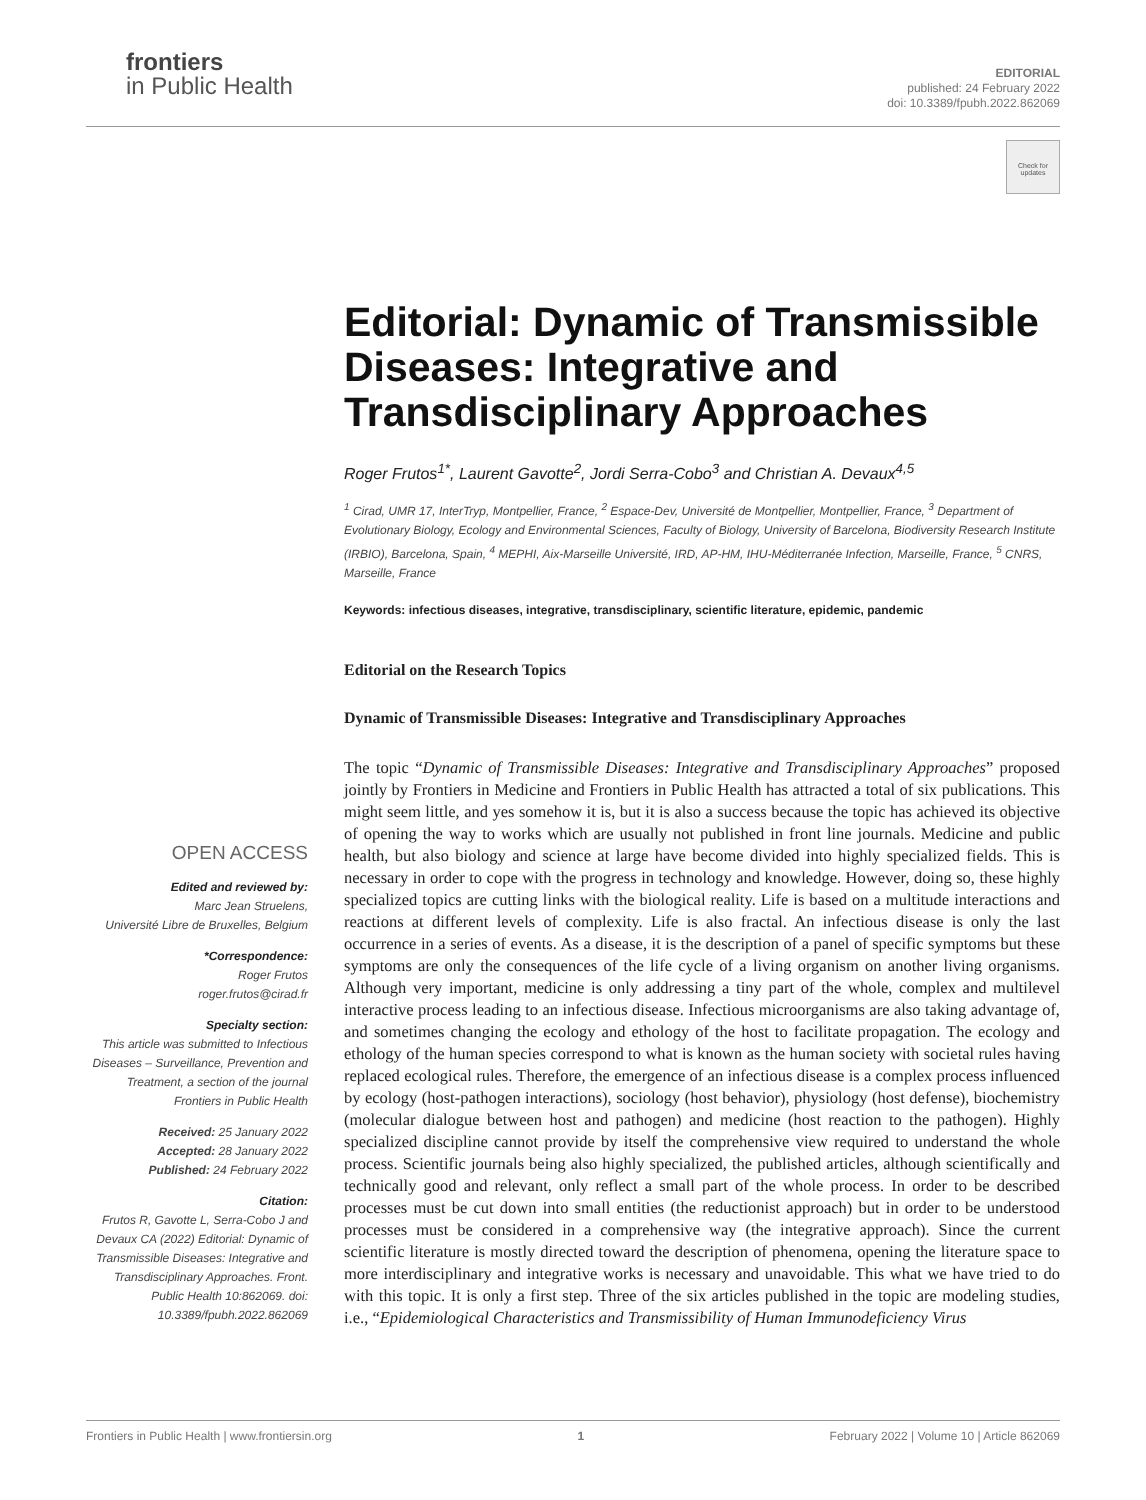frontiers
in Public Health
EDITORIAL
published: 24 February 2022
doi: 10.3389/fpubh.2022.862069
Check for updates
Editorial: Dynamic of Transmissible Diseases: Integrative and Transdisciplinary Approaches
Roger Frutos<sup>1*</sup>, Laurent Gavotte<sup>2</sup>, Jordi Serra-Cobo<sup>3</sup> and Christian A. Devaux<sup>4,5</sup>
<sup>1</sup> Cirad, UMR 17, InterTryp, Montpellier, France, <sup>2</sup> Espace-Dev, Université de Montpellier, Montpellier, France, <sup>3</sup> Department of Evolutionary Biology, Ecology and Environmental Sciences, Faculty of Biology, University of Barcelona, Biodiversity Research Institute (IRBIO), Barcelona, Spain, <sup>4</sup> MEPHI, Aix-Marseille Université, IRD, AP-HM, IHU-Méditerranée Infection, Marseille, France, <sup>5</sup> CNRS, Marseille, France
Keywords: infectious diseases, integrative, transdisciplinary, scientific literature, epidemic, pandemic
Editorial on the Research Topics
Dynamic of Transmissible Diseases: Integrative and Transdisciplinary Approaches
The topic “Dynamic of Transmissible Diseases: Integrative and Transdisciplinary Approaches” proposed jointly by Frontiers in Medicine and Frontiers in Public Health has attracted a total of six publications. This might seem little, and yes somehow it is, but it is also a success because the topic has achieved its objective of opening the way to works which are usually not published in front line journals. Medicine and public health, but also biology and science at large have become divided into highly specialized fields. This is necessary in order to cope with the progress in technology and knowledge. However, doing so, these highly specialized topics are cutting links with the biological reality. Life is based on a multitude interactions and reactions at different levels of complexity. Life is also fractal. An infectious disease is only the last occurrence in a series of events. As a disease, it is the description of a panel of specific symptoms but these symptoms are only the consequences of the life cycle of a living organism on another living organisms. Although very important, medicine is only addressing a tiny part of the whole, complex and multilevel interactive process leading to an infectious disease. Infectious microorganisms are also taking advantage of, and sometimes changing the ecology and ethology of the host to facilitate propagation. The ecology and ethology of the human species correspond to what is known as the human society with societal rules having replaced ecological rules. Therefore, the emergence of an infectious disease is a complex process influenced by ecology (host-pathogen interactions), sociology (host behavior), physiology (host defense), biochemistry (molecular dialogue between host and pathogen) and medicine (host reaction to the pathogen). Highly specialized discipline cannot provide by itself the comprehensive view required to understand the whole process. Scientific journals being also highly specialized, the published articles, although scientifically and technically good and relevant, only reflect a small part of the whole process. In order to be described processes must be cut down into small entities (the reductionist approach) but in order to be understood processes must be considered in a comprehensive way (the integrative approach). Since the current scientific literature is mostly directed toward the description of phenomena, opening the literature space to more interdisciplinary and integrative works is necessary and unavoidable. This what we have tried to do with this topic. It is only a first step. Three of the six articles published in the topic are modeling studies, i.e., “Epidemiological Characteristics and Transmissibility of Human Immunodeficiency Virus
OPEN ACCESS
Edited and reviewed by:
Marc Jean Struelens,
Université Libre de Bruxelles, Belgium
*Correspondence:
Roger Frutos
roger.frutos@cirad.fr
Specialty section:
This article was submitted to Infectious Diseases – Surveillance, Prevention and Treatment, a section of the journal Frontiers in Public Health
Received: 25 January 2022
Accepted: 28 January 2022
Published: 24 February 2022
Citation:
Frutos R, Gavotte L, Serra-Cobo J and Devaux CA (2022) Editorial: Dynamic of Transmissible Diseases: Integrative and Transdisciplinary Approaches. Front. Public Health 10:862069. doi: 10.3389/fpubh.2022.862069
Frontiers in Public Health | www.frontiersin.org 1 February 2022 | Volume 10 | Article 862069